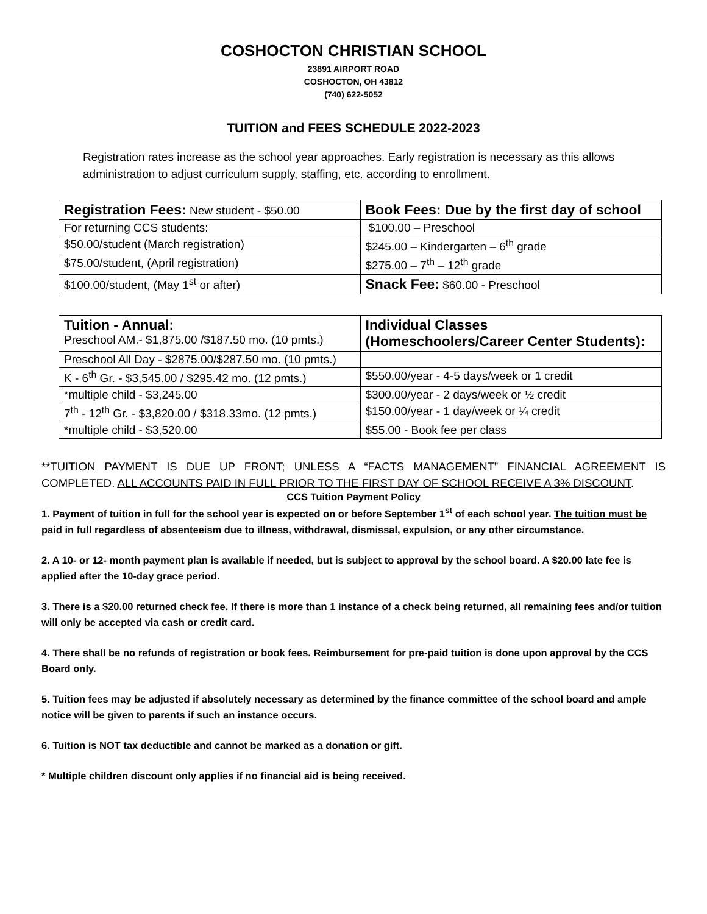COSHOCTON CHRISTIAN SCHOOL
23891 AIRPORT ROAD
COSHOCTON, OH 43812
(740) 622-5052
TUITION and FEES SCHEDULE 2022-2023
Registration rates increase as the school year approaches. Early registration is necessary as this allows administration to adjust curriculum supply, staffing, etc. according to enrollment.
| Registration Fees: New student - $50.00 | Book Fees: Due by the first day of school |
| For returning CCS students: | $100.00 – Preschool |
| $50.00/student (March registration) | $245.00 – Kindergarten – 6<sup>th</sup> grade |
| $75.00/student, (April registration) | $275.00 – 7<sup>th</sup> – 12<sup>th</sup> grade |
| $100.00/student, (May 1<sup>st</sup> or after) | Snack Fee: $60.00 - Preschool |
| Tuition - Annual: Preschool AM.- $1,875.00 /$187.50 mo. (10 pmts.) | Individual Classes (Homeschoolers/Career Center Students): |
| Preschool All Day - $2875.00/$287.50 mo. (10 pmts.) | |
| K - 6<sup>th</sup> Gr. - $3,545.00 / $295.42 mo. (12 pmts.) | $550.00/year - 4-5 days/week or 1 credit |
| *multiple child - $3,245.00 | $300.00/year - 2 days/week or ½ credit |
| 7<sup>th</sup> - 12<sup>th</sup> Gr. - $3,820.00 / $318.33mo. (12 pmts.) | $150.00/year - 1 day/week or ¼ credit |
| *multiple child - $3,520.00 | $55.00 - Book fee per class |
**TUITION PAYMENT IS DUE UP FRONT; UNLESS A “FACTS MANAGEMENT” FINANCIAL AGREEMENT IS COMPLETED. ALL ACCOUNTS PAID IN FULL PRIOR TO THE FIRST DAY OF SCHOOL RECEIVE A 3% DISCOUNT.
CCS Tuition Payment Policy
1. Payment of tuition in full for the school year is expected on or before September 1<sup>st</sup> of each school year. The tuition must be paid in full regardless of absenteeism due to illness, withdrawal, dismissal, expulsion, or any other circumstance.
2. A 10- or 12- month payment plan is available if needed, but is subject to approval by the school board. A $20.00 late fee is applied after the 10-day grace period.
3. There is a $20.00 returned check fee. If there is more than 1 instance of a check being returned, all remaining fees and/or tuition will only be accepted via cash or credit card.
4. There shall be no refunds of registration or book fees. Reimbursement for pre-paid tuition is done upon approval by the CCS Board only.
5. Tuition fees may be adjusted if absolutely necessary as determined by the finance committee of the school board and ample notice will be given to parents if such an instance occurs.
6. Tuition is NOT tax deductible and cannot be marked as a donation or gift.
* Multiple children discount only applies if no financial aid is being received.